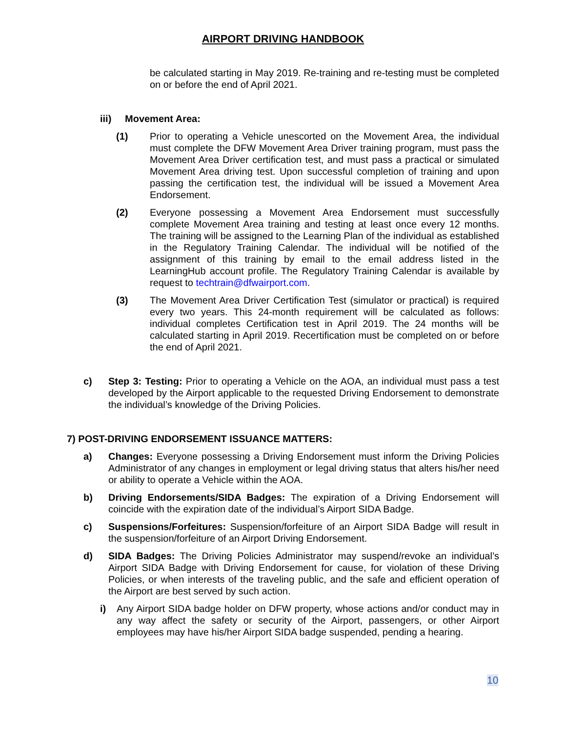AIRPORT DRIVING HANDBOOK
be calculated starting in May 2019. Re-training and re-testing must be completed on or before the end of April 2021.
iii) Movement Area:
(1) Prior to operating a Vehicle unescorted on the Movement Area, the individual must complete the DFW Movement Area Driver training program, must pass the Movement Area Driver certification test, and must pass a practical or simulated Movement Area driving test. Upon successful completion of training and upon passing the certification test, the individual will be issued a Movement Area Endorsement.
(2) Everyone possessing a Movement Area Endorsement must successfully complete Movement Area training and testing at least once every 12 months. The training will be assigned to the Learning Plan of the individual as established in the Regulatory Training Calendar. The individual will be notified of the assignment of this training by email to the email address listed in the LearningHub account profile. The Regulatory Training Calendar is available by request to techtrain@dfwairport.com.
(3) The Movement Area Driver Certification Test (simulator or practical) is required every two years. This 24-month requirement will be calculated as follows: individual completes Certification test in April 2019. The 24 months will be calculated starting in April 2019. Recertification must be completed on or before the end of April 2021.
c) Step 3: Testing: Prior to operating a Vehicle on the AOA, an individual must pass a test developed by the Airport applicable to the requested Driving Endorsement to demonstrate the individual’s knowledge of the Driving Policies.
7) POST-DRIVING ENDORSEMENT ISSUANCE MATTERS:
a) Changes: Everyone possessing a Driving Endorsement must inform the Driving Policies Administrator of any changes in employment or legal driving status that alters his/her need or ability to operate a Vehicle within the AOA.
b) Driving Endorsements/SIDA Badges: The expiration of a Driving Endorsement will coincide with the expiration date of the individual’s Airport SIDA Badge.
c) Suspensions/Forfeitures: Suspension/forfeiture of an Airport SIDA Badge will result in the suspension/forfeiture of an Airport Driving Endorsement.
d) SIDA Badges: The Driving Policies Administrator may suspend/revoke an individual’s Airport SIDA Badge with Driving Endorsement for cause, for violation of these Driving Policies, or when interests of the traveling public, and the safe and efficient operation of the Airport are best served by such action.
i) Any Airport SIDA badge holder on DFW property, whose actions and/or conduct may in any way affect the safety or security of the Airport, passengers, or other Airport employees may have his/her Airport SIDA badge suspended, pending a hearing.
10